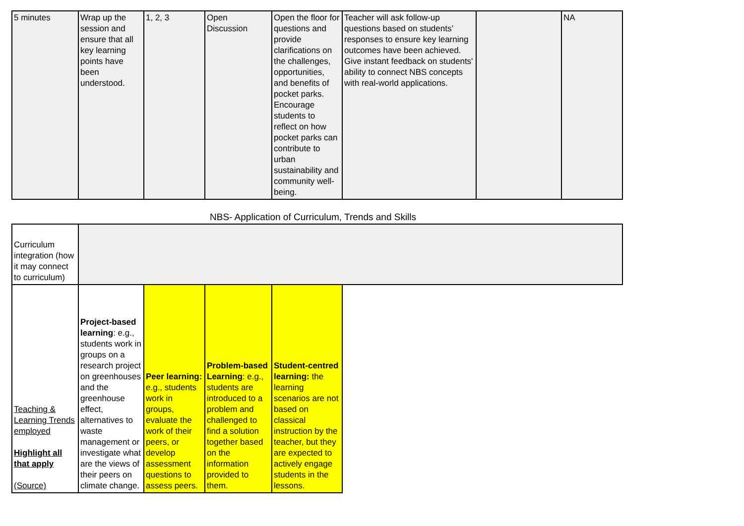| 5 minutes | Wrap up the session and ensure that all key learning points have been understood. | 1, 2, 3 | Open Discussion | Open the floor for questions and provide clarifications on the challenges, opportunities, and benefits of pocket parks. Encourage students to reflect on how pocket parks can contribute to urban sustainability and community well-being. | Teacher will ask follow-up questions based on students’ responses to ensure key learning outcomes have been achieved. Give instant feedback on students' ability to connect NBS concepts with real-world applications. | | NA |
NBS- Application of Curriculum, Trends and Skills
| Curriculum integration (how it may connect to curriculum) | | | | | |
| Teaching & Learning Trends employed Highlight all that apply (Source) | Project-based learning : e.g., students work in groups on a research project on greenhouses and the greenhouse effect, alternatives to waste management or investigate what are the views of their peers on climate change. | Peer learning: e.g., students work in groups, evaluate the work of their peers, or develop assessment questions to assess peers. | Problem-based Learning : e.g., students are introduced to a problem and challenged to find a solution together based on the information provided to them. | Student-centred learning: the learning scenarios are not based on classical instruction by the teacher, but they are expected to actively engage students in the lessons. | |